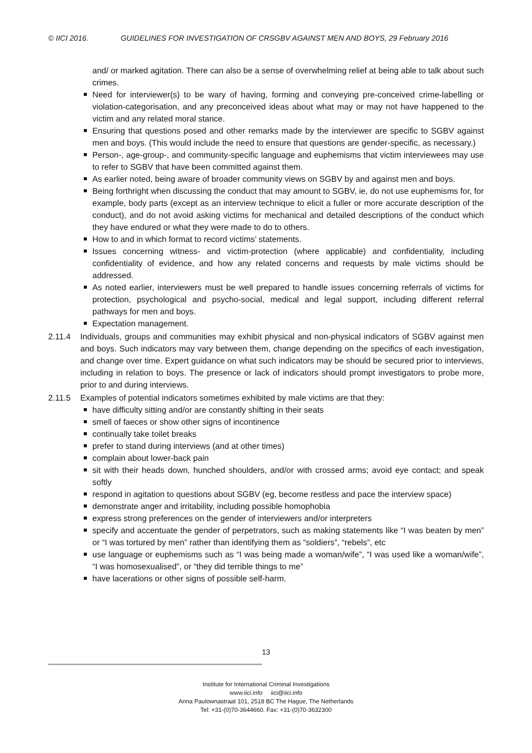© IICI 2016. GUIDELINES FOR INVESTIGATION OF CRSGBV AGAINST MEN AND BOYS, 29 February 2016
and/ or marked agitation. There can also be a sense of overwhelming relief at being able to talk about such crimes.
Need for interviewer(s) to be wary of having, forming and conveying pre-conceived crime-labelling or violation-categorisation, and any preconceived ideas about what may or may not have happened to the victim and any related moral stance.
Ensuring that questions posed and other remarks made by the interviewer are specific to SGBV against men and boys. (This would include the need to ensure that questions are gender-specific, as necessary.)
Person-, age-group-, and community-specific language and euphemisms that victim interviewees may use to refer to SGBV that have been committed against them.
As earlier noted, being aware of broader community views on SGBV by and against men and boys.
Being forthright when discussing the conduct that may amount to SGBV, ie, do not use euphemisms for, for example, body parts (except as an interview technique to elicit a fuller or more accurate description of the conduct), and do not avoid asking victims for mechanical and detailed descriptions of the conduct which they have endured or what they were made to do to others.
How to and in which format to record victims’ statements.
Issues concerning witness- and victim-protection (where applicable) and confidentiality, including confidentiality of evidence, and how any related concerns and requests by male victims should be addressed.
As noted earlier, interviewers must be well prepared to handle issues concerning referrals of victims for protection, psychological and psycho-social, medical and legal support, including different referral pathways for men and boys.
Expectation management.
2.11.4 Individuals, groups and communities may exhibit physical and non-physical indicators of SGBV against men and boys. Such indicators may vary between them, change depending on the specifics of each investigation, and change over time. Expert guidance on what such indicators may be should be secured prior to interviews, including in relation to boys. The presence or lack of indicators should prompt investigators to probe more, prior to and during interviews.
2.11.5 Examples of potential indicators sometimes exhibited by male victims are that they:
have difficulty sitting and/or are constantly shifting in their seats
smell of faeces or show other signs of incontinence
continually take toilet breaks
prefer to stand during interviews (and at other times)
complain about lower-back pain
sit with their heads down, hunched shoulders, and/or with crossed arms; avoid eye contact; and speak softly
respond in agitation to questions about SGBV (eg, become restless and pace the interview space)
demonstrate anger and irritability, including possible homophobia
express strong preferences on the gender of interviewers and/or interpreters
specify and accentuate the gender of perpetrators, such as making statements like “I was beaten by men” or “I was tortured by men” rather than identifying them as “soldiers”, “rebels”, etc
use language or euphemisms such as “I was being made a woman/wife”, “I was used like a woman/wife”, “I was homosexualised”, or “they did terrible things to me”
have lacerations or other signs of possible self-harm.
13
Institute for International Criminal Investigations
www.iici.info iici@iici.info
Anna Paulownastraat 101, 2518 BC The Hague, The Netherlands
Tel: +31-(0)70-3644660. Fax: +31-(0)70-3632300